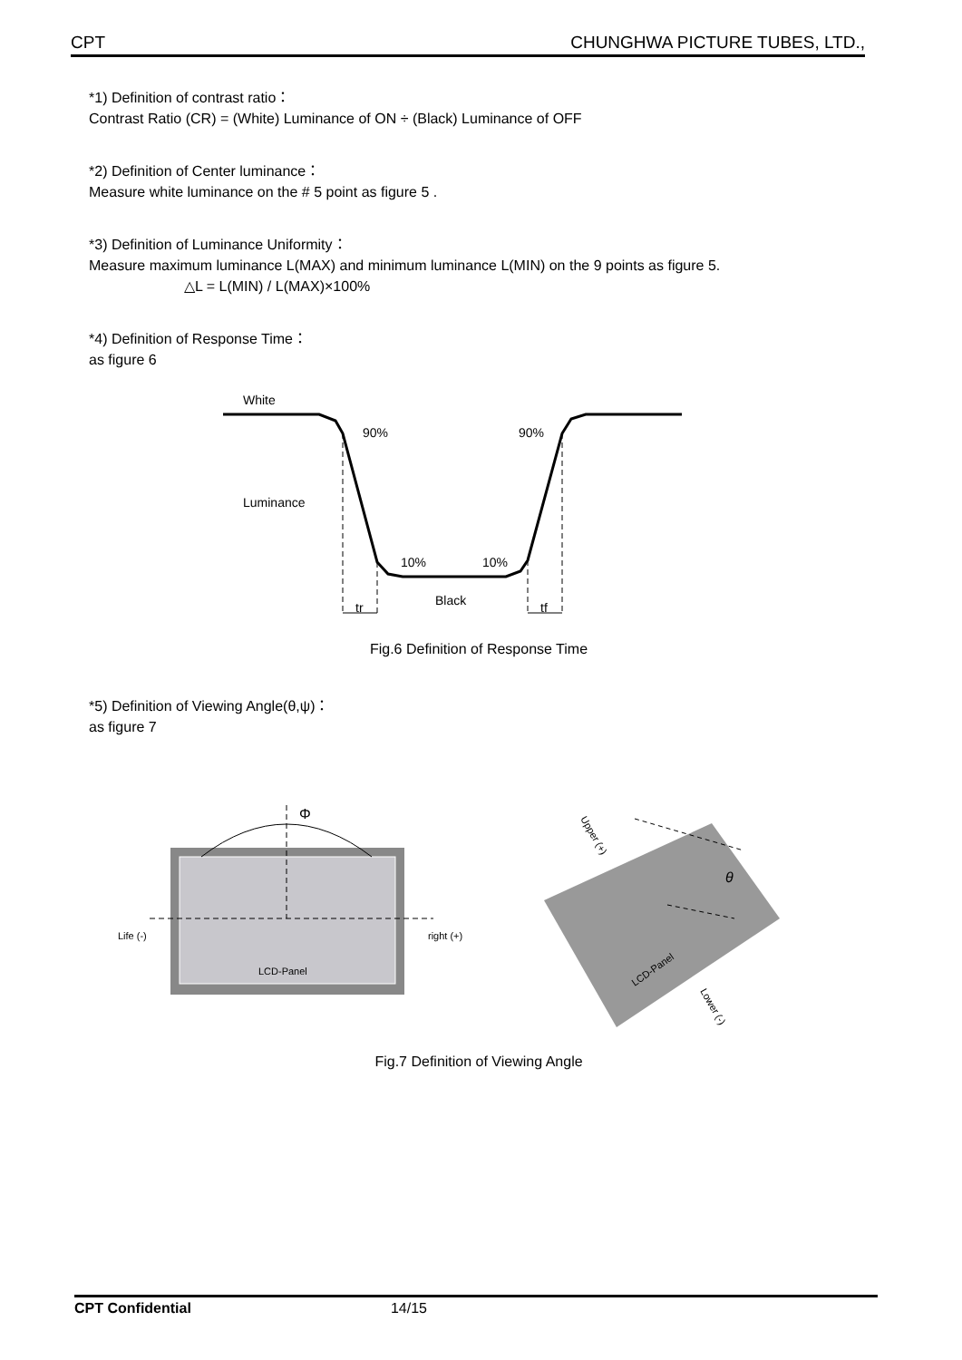CPT CHUNGHWA PICTURE TUBES, LTD.,
*1) Definition of contrast ratio：
Contrast Ratio (CR) = (White) Luminance of ON ÷ (Black) Luminance of OFF
*2) Definition of Center luminance：
Measure white luminance on the # 5 point as figure 5 .
*3) Definition of Luminance Uniformity：
Measure maximum luminance L(MAX) and minimum luminance L(MIN) on the 9 points as figure 5.
△L = L(MIN) / L(MAX)×100%
*4) Definition of Response Time：
as figure 6
White
90%
90%
Luminance
10%
10%
Black
tr
tf
Fig.6 Definition of Response Time
*5) Definition of Viewing Angle(θ,ψ)：
as figure 7
Φ
Life (-)
right (+)
LCD-Panel
θ
Upper (+)
Lower (-)
LCD-Panel
Fig.7 Definition of Viewing Angle
CPT Confidential 14/15